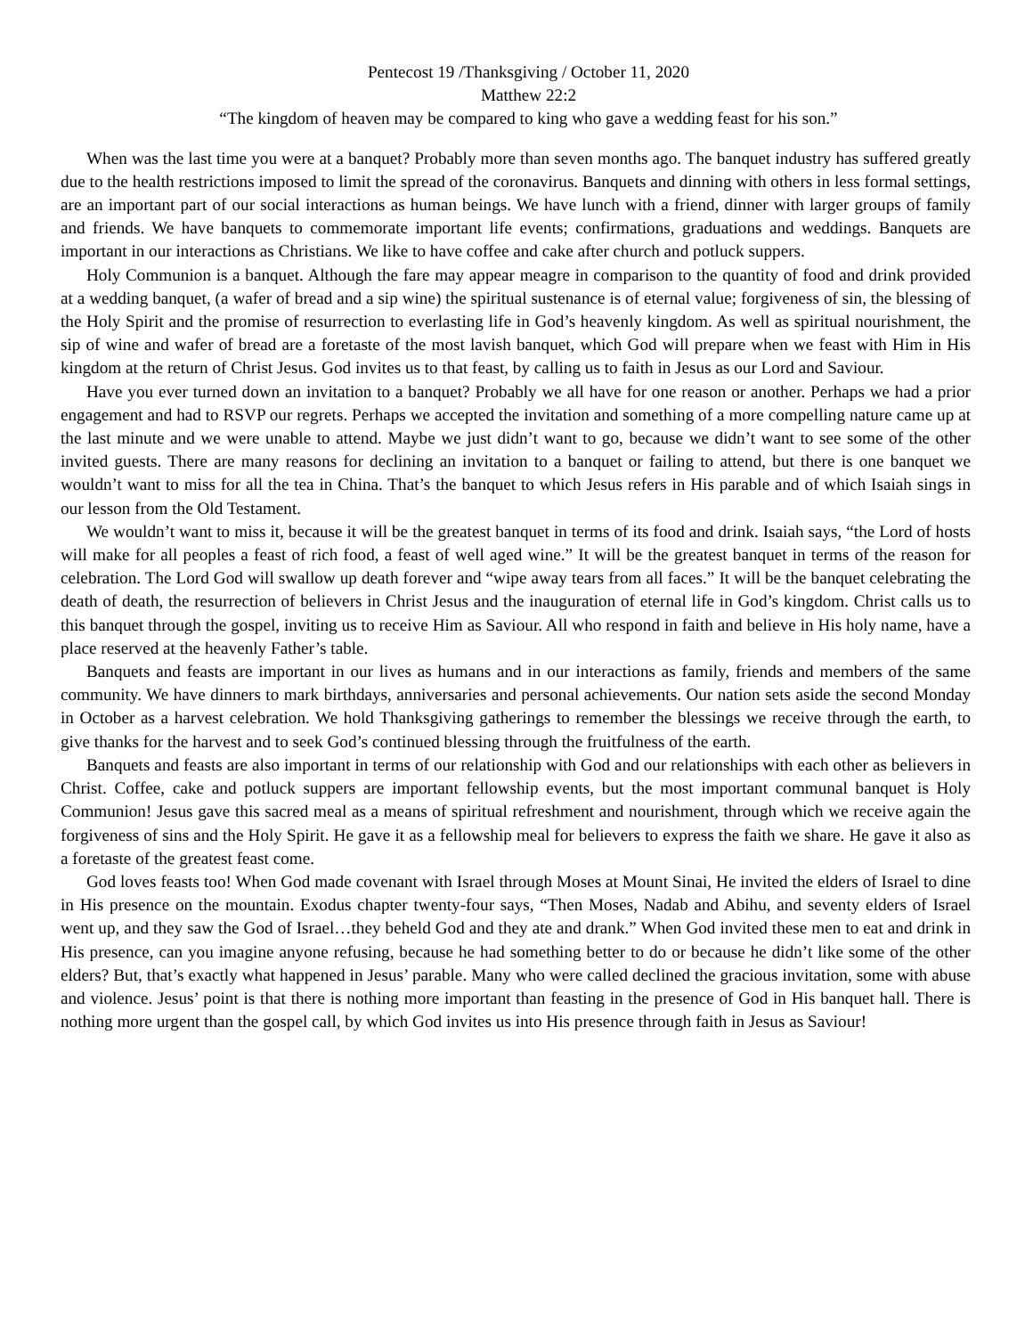Pentecost 19 /Thanksgiving / October 11, 2020
Matthew 22:2
“The kingdom of heaven may be compared to king who gave a wedding feast for his son.”
When was the last time you were at a banquet? Probably more than seven months ago. The banquet industry has suffered greatly due to the health restrictions imposed to limit the spread of the coronavirus. Banquets and dinning with others in less formal settings, are an important part of our social interactions as human beings. We have lunch with a friend, dinner with larger groups of family and friends. We have banquets to commemorate important life events; confirmations, graduations and weddings. Banquets are important in our interactions as Christians. We like to have coffee and cake after church and potluck suppers.
Holy Communion is a banquet. Although the fare may appear meagre in comparison to the quantity of food and drink provided at a wedding banquet, (a wafer of bread and a sip wine) the spiritual sustenance is of eternal value; forgiveness of sin, the blessing of the Holy Spirit and the promise of resurrection to everlasting life in God’s heavenly kingdom. As well as spiritual nourishment, the sip of wine and wafer of bread are a foretaste of the most lavish banquet, which God will prepare when we feast with Him in His kingdom at the return of Christ Jesus. God invites us to that feast, by calling us to faith in Jesus as our Lord and Saviour.
Have you ever turned down an invitation to a banquet? Probably we all have for one reason or another. Perhaps we had a prior engagement and had to RSVP our regrets. Perhaps we accepted the invitation and something of a more compelling nature came up at the last minute and we were unable to attend. Maybe we just didn’t want to go, because we didn’t want to see some of the other invited guests. There are many reasons for declining an invitation to a banquet or failing to attend, but there is one banquet we wouldn’t want to miss for all the tea in China. That’s the banquet to which Jesus refers in His parable and of which Isaiah sings in our lesson from the Old Testament.
We wouldn’t want to miss it, because it will be the greatest banquet in terms of its food and drink. Isaiah says, “the Lord of hosts will make for all peoples a feast of rich food, a feast of well aged wine.” It will be the greatest banquet in terms of the reason for celebration. The Lord God will swallow up death forever and “wipe away tears from all faces.” It will be the banquet celebrating the death of death, the resurrection of believers in Christ Jesus and the inauguration of eternal life in God’s kingdom. Christ calls us to this banquet through the gospel, inviting us to receive Him as Saviour. All who respond in faith and believe in His holy name, have a place reserved at the heavenly Father’s table.
Banquets and feasts are important in our lives as humans and in our interactions as family, friends and members of the same community. We have dinners to mark birthdays, anniversaries and personal achievements. Our nation sets aside the second Monday in October as a harvest celebration. We hold Thanksgiving gatherings to remember the blessings we receive through the earth, to give thanks for the harvest and to seek God’s continued blessing through the fruitfulness of the earth.
Banquets and feasts are also important in terms of our relationship with God and our relationships with each other as believers in Christ. Coffee, cake and potluck suppers are important fellowship events, but the most important communal banquet is Holy Communion! Jesus gave this sacred meal as a means of spiritual refreshment and nourishment, through which we receive again the forgiveness of sins and the Holy Spirit. He gave it as a fellowship meal for believers to express the faith we share. He gave it also as a foretaste of the greatest feast come.
God loves feasts too! When God made covenant with Israel through Moses at Mount Sinai, He invited the elders of Israel to dine in His presence on the mountain. Exodus chapter twenty-four says, “Then Moses, Nadab and Abihu, and seventy elders of Israel went up, and they saw the God of Israel…they beheld God and they ate and drank.” When God invited these men to eat and drink in His presence, can you imagine anyone refusing, because he had something better to do or because he didn’t like some of the other elders? But, that’s exactly what happened in Jesus’ parable. Many who were called declined the gracious invitation, some with abuse and violence. Jesus’ point is that there is nothing more important than feasting in the presence of God in His banquet hall. There is nothing more urgent than the gospel call, by which God invites us into His presence through faith in Jesus as Saviour!